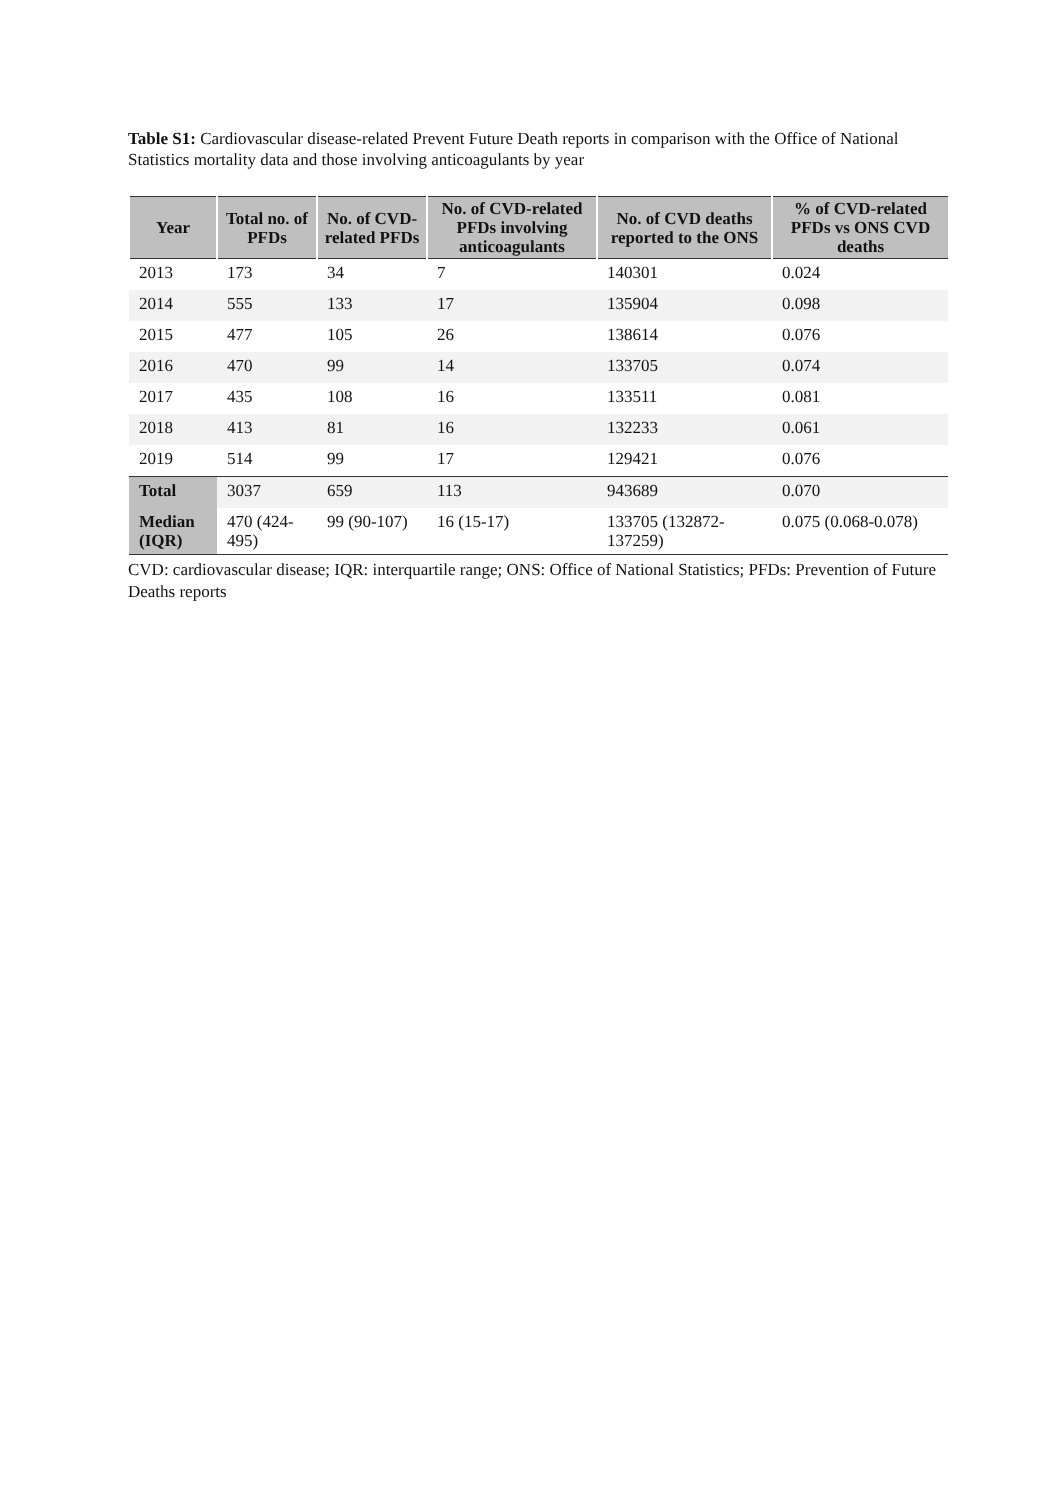Table S1: Cardiovascular disease-related Prevent Future Death reports in comparison with the Office of National Statistics mortality data and those involving anticoagulants by year
| Year | Total no. of PFDs | No. of CVD-related PFDs | No. of CVD-related PFDs involving anticoagulants | No. of CVD deaths reported to the ONS | % of CVD-related PFDs vs ONS CVD deaths |
| --- | --- | --- | --- | --- | --- |
| 2013 | 173 | 34 | 7 | 140301 | 0.024 |
| 2014 | 555 | 133 | 17 | 135904 | 0.098 |
| 2015 | 477 | 105 | 26 | 138614 | 0.076 |
| 2016 | 470 | 99 | 14 | 133705 | 0.074 |
| 2017 | 435 | 108 | 16 | 133511 | 0.081 |
| 2018 | 413 | 81 | 16 | 132233 | 0.061 |
| 2019 | 514 | 99 | 17 | 129421 | 0.076 |
| Total | 3037 | 659 | 113 | 943689 | 0.070 |
| Median (IQR) | 470 (424-495) | 99 (90-107) | 16 (15-17) | 133705 (132872-137259) | 0.075 (0.068-0.078) |
CVD: cardiovascular disease; IQR: interquartile range; ONS: Office of National Statistics; PFDs: Prevention of Future Deaths reports